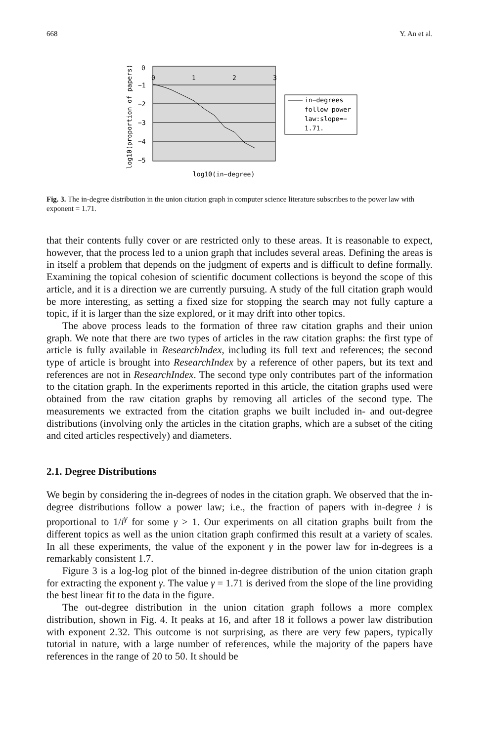668 Y. An et al.
0
−1
−2
−3
−4
−5
0
1
2
3
log10(proportion of papers)
log10(in−degree)
in−degrees
follow power
law:slope=−
1.71.
Fig. 3. The in-degree distribution in the union citation graph in computer science literature subscribes to the power law with exponent = 1.71.
that their contents fully cover or are restricted only to these areas. It is reasonable to expect, however, that the process led to a union graph that includes several areas. Defining the areas is in itself a problem that depends on the judgment of experts and is difficult to define formally. Examining the topical cohesion of scientific document collections is beyond the scope of this article, and it is a direction we are currently pursuing. A study of the full citation graph would be more interesting, as setting a fixed size for stopping the search may not fully capture a topic, if it is larger than the size explored, or it may drift into other topics.
The above process leads to the formation of three raw citation graphs and their union graph. We note that there are two types of articles in the raw citation graphs: the first type of article is fully available in ResearchIndex, including its full text and references; the second type of article is brought into ResearchIndex by a reference of other papers, but its text and references are not in ResearchIndex. The second type only contributes part of the information to the citation graph. In the experiments reported in this article, the citation graphs used were obtained from the raw citation graphs by removing all articles of the second type. The measurements we extracted from the citation graphs we built included in- and out-degree distributions (involving only the articles in the citation graphs, which are a subset of the citing and cited articles respectively) and diameters.
2.1. Degree Distributions
We begin by considering the in-degrees of nodes in the citation graph. We observed that the in-degree distributions follow a power law; i.e., the fraction of papers with in-degree i is proportional to 1/i<sup>γ</sup> for some γ > 1. Our experiments on all citation graphs built from the different topics as well as the union citation graph confirmed this result at a variety of scales. In all these experiments, the value of the exponent γ in the power law for in-degrees is a remarkably consistent 1.7.
Figure 3 is a log-log plot of the binned in-degree distribution of the union citation graph for extracting the exponent γ. The value γ = 1.71 is derived from the slope of the line providing the best linear fit to the data in the figure.
The out-degree distribution in the union citation graph follows a more complex distribution, shown in Fig. 4. It peaks at 16, and after 18 it follows a power law distribution with exponent 2.32. This outcome is not surprising, as there are very few papers, typically tutorial in nature, with a large number of references, while the majority of the papers have references in the range of 20 to 50. It should be